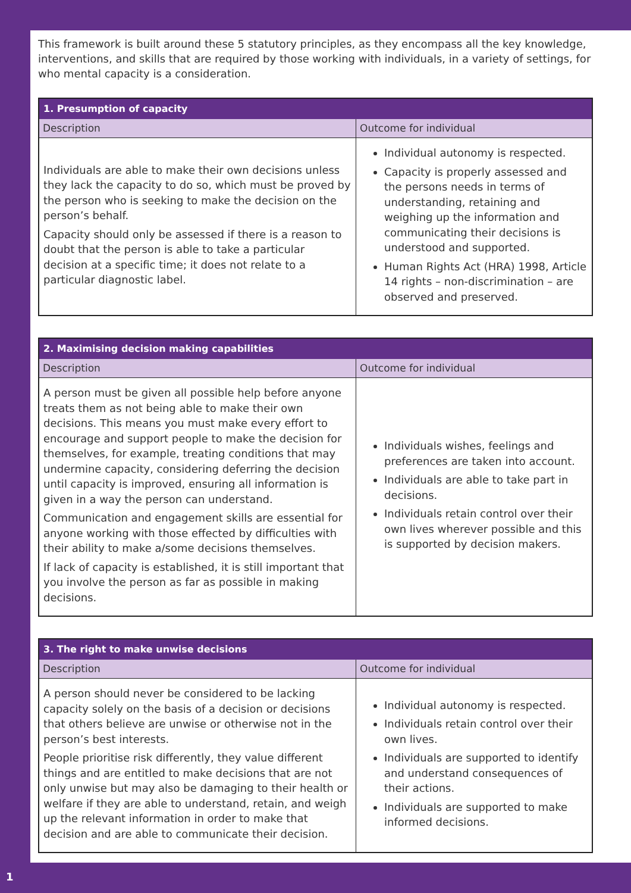This framework is built around these 5 statutory principles, as they encompass all the key knowledge, interventions, and skills that are required by those working with individuals, in a variety of settings, for who mental capacity is a consideration.
| 1. Presumption of capacity | |
| --- | --- |
| Description | Outcome for individual |
| Individuals are able to make their own decisions unless they lack the capacity to do so, which must be proved by the person who is seeking to make the decision on the person’s behalf. Capacity should only be assessed if there is a reason to doubt that the person is able to take a particular decision at a specific time; it does not relate to a particular diagnostic label. | Individual autonomy is respected. Capacity is properly assessed and the persons needs in terms of understanding, retaining and weighing up the information and communicating their decisions is understood and supported. Human Rights Act (HRA) 1998, Article 14 rights – non-discrimination – are observed and preserved. |
| 2. Maximising decision making capabilities | |
| --- | --- |
| Description | Outcome for individual |
| A person must be given all possible help before anyone treats them as not being able to make their own decisions. This means you must make every effort to encourage and support people to make the decision for themselves, for example, treating conditions that may undermine capacity, considering deferring the decision until capacity is improved, ensuring all information is given in a way the person can understand. Communication and engagement skills are essential for anyone working with those effected by difficulties with their ability to make a/some decisions themselves. If lack of capacity is established, it is still important that you involve the person as far as possible in making decisions. | Individuals wishes, feelings and preferences are taken into account. Individuals are able to take part in decisions. Individuals retain control over their own lives wherever possible and this is supported by decision makers. |
| 3. The right to make unwise decisions | |
| --- | --- |
| Description | Outcome for individual |
| A person should never be considered to be lacking capacity solely on the basis of a decision or decisions that others believe are unwise or otherwise not in the person’s best interests. People prioritise risk differently, they value different things and are entitled to make decisions that are not only unwise but may also be damaging to their health or welfare if they are able to understand, retain, and weigh up the relevant information in order to make that decision and are able to communicate their decision. | Individual autonomy is respected. Individuals retain control over their own lives. Individuals are supported to identify and understand consequences of their actions. Individuals are supported to make informed decisions. |
1